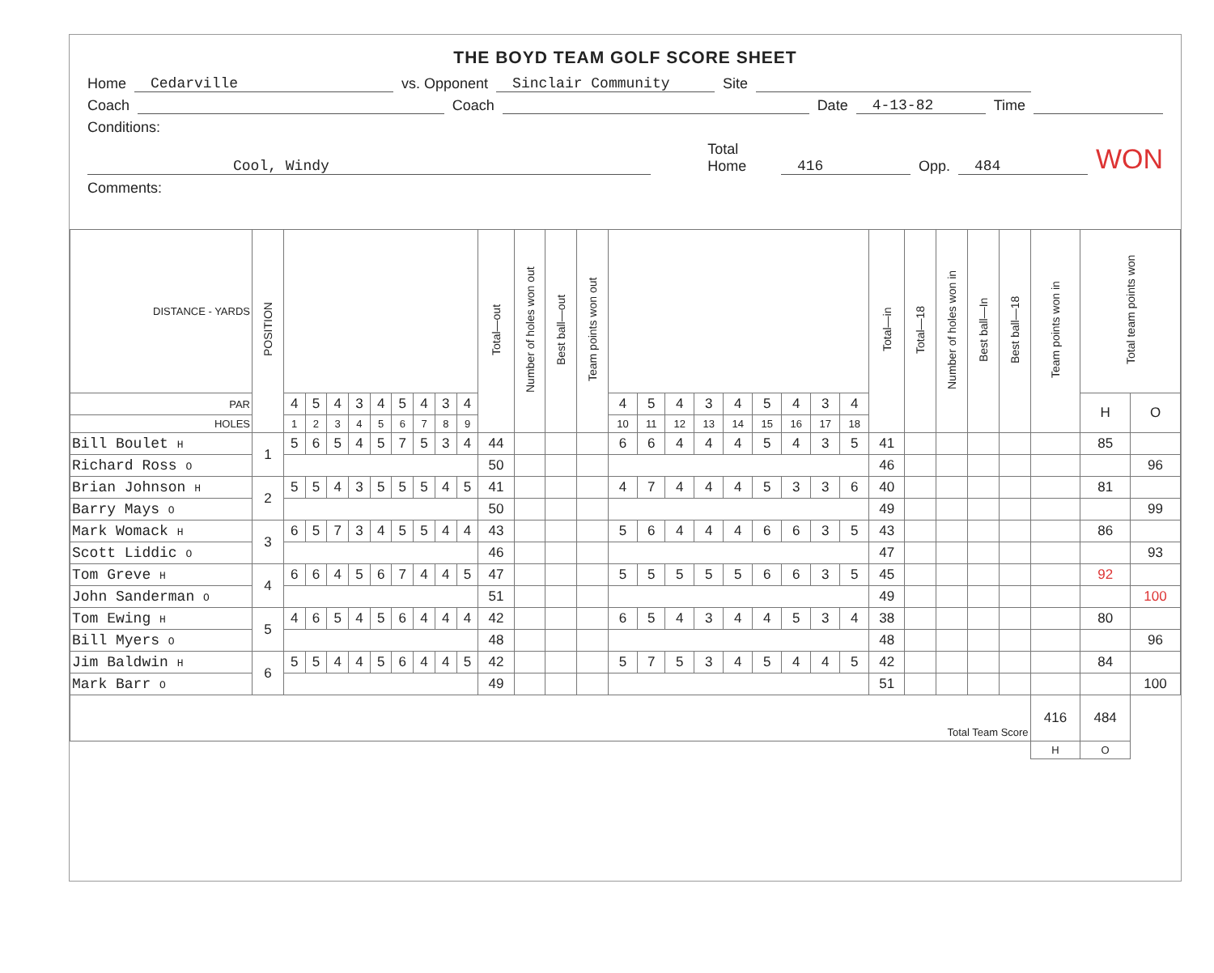THE BOYD TEAM GOLF SCORE SHEET
Home Cedarville vs. Opponent Sinclair Community Site
Coach Coach Date 4-13-82 Time
Conditions:
Cool, Windy Total Home 416 Opp. 484 WON
Comments:
| DISTANCE - YARDS | POSITION | | | | | | | | | | Total—out | Number of holes won out | Best ball—out | Team points won out | | | | | | | | | | Total—in | Total—18 | Number of holes won in | Best ball—In | Best ball—18 | Team points won in | Total team points won | |
| --- | --- | --- | --- | --- | --- | --- | --- | --- | --- | --- | --- | --- | --- | --- | --- | --- | --- | --- | --- | --- | --- | --- | --- | --- | --- | --- | --- | --- | --- | --- | --- |
| PAR | | 4 | 5 | 4 | 3 | 4 | 5 | 4 | 3 | 4 | | | | | 4 | 5 | 4 | 3 | 4 | 5 | 4 | 3 | 4 | | | | | | | H | O |
| HOLES | | 1 | 2 | 3 | 4 | 5 | 6 | 7 | 8 | 9 | | | | | 10 | 11 | 12 | 13 | 14 | 15 | 16 | 17 | 18 | | | | | | | | |
| Bill Boulet H | 1 | 5 | 6 | 5 | 4 | 5 | 7 | 5 | 3 | 4 | 44 | | | | 6 | 6 | 4 | 4 | 4 | 5 | 4 | 3 | 5 | 41 | | | | | | 85 | |
| Richard Ross O | | | | | | | | | | | 50 | | | | | | | | | | | | | 46 | | | | | | | 96 |
| Brian Johnson H | 2 | 5 | 5 | 4 | 3 | 5 | 5 | 5 | 4 | 5 | 41 | | | | 4 | 7 | 4 | 4 | 4 | 5 | 3 | 3 | 6 | 40 | | | | | | 81 | |
| Barry Mays O | | | | | | | | | | | 50 | | | | | | | | | | | | | 49 | | | | | | | 99 |
| Mark Womack H | 3 | 6 | 5 | 7 | 3 | 4 | 5 | 5 | 4 | 4 | 43 | | | | 5 | 6 | 4 | 4 | 4 | 6 | 6 | 3 | 5 | 43 | | | | | | 86 | |
| Scott Liddic O | | | | | | | | | | | 46 | | | | | | | | | | | | | 47 | | | | | | | 93 |
| Tom Greve H | 4 | 6 | 6 | 4 | 5 | 6 | 7 | 4 | 4 | 5 | 47 | | | | 5 | 5 | 5 | 5 | 5 | 6 | 6 | 3 | 5 | 45 | | | | | | 92 | |
| John Sanderman O | | | | | | | | | | | 51 | | | | | | | | | | | | | 49 | | | | | | | 100 |
| Tom Ewing H | 5 | 4 | 6 | 5 | 4 | 5 | 6 | 4 | 4 | 4 | 42 | | | | 6 | 5 | 4 | 3 | 4 | 4 | 5 | 3 | 4 | 38 | | | | | | 80 | |
| Bill Myers O | | | | | | | | | | | 48 | | | | | | | | | | | | | 48 | | | | | | | 96 |
| Jim Baldwin H | 6 | 5 | 5 | 4 | 4 | 5 | 6 | 4 | 4 | 5 | 42 | | | | 5 | 7 | 5 | 3 | 4 | 5 | 4 | 4 | 5 | 42 | | | | | | 84 | |
| Mark Barr O | | | | | | | | | | | 49 | | | | | | | | | | | | | 51 | | | | | | | 100 |
| Total Team Score | | | | | | | | | | | | | | | | | | | | | | | | | | | | | 416 | 484 | |
| | | | | | | | | | | | | | | | | | | | | | | | | | | | | | H | O | |